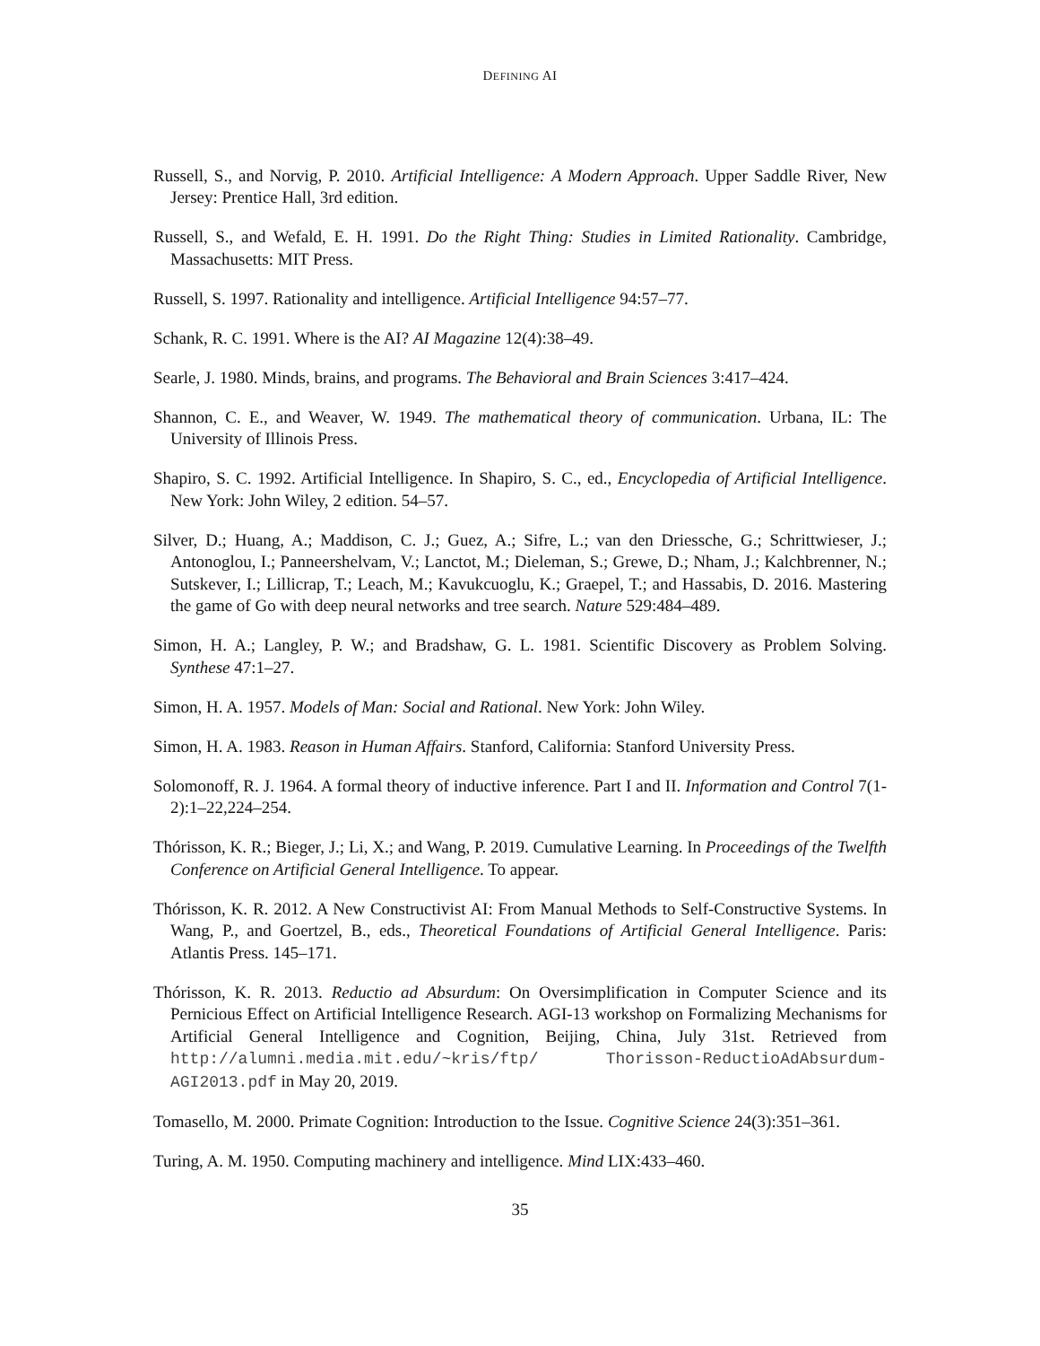DEFINING AI
Russell, S., and Norvig, P. 2010. Artificial Intelligence: A Modern Approach. Upper Saddle River, New Jersey: Prentice Hall, 3rd edition.
Russell, S., and Wefald, E. H. 1991. Do the Right Thing: Studies in Limited Rationality. Cambridge, Massachusetts: MIT Press.
Russell, S. 1997. Rationality and intelligence. Artificial Intelligence 94:57–77.
Schank, R. C. 1991. Where is the AI? AI Magazine 12(4):38–49.
Searle, J. 1980. Minds, brains, and programs. The Behavioral and Brain Sciences 3:417–424.
Shannon, C. E., and Weaver, W. 1949. The mathematical theory of communication. Urbana, IL: The University of Illinois Press.
Shapiro, S. C. 1992. Artificial Intelligence. In Shapiro, S. C., ed., Encyclopedia of Artificial Intelligence. New York: John Wiley, 2 edition. 54–57.
Silver, D.; Huang, A.; Maddison, C. J.; Guez, A.; Sifre, L.; van den Driessche, G.; Schrittwieser, J.; Antonoglou, I.; Panneershelvam, V.; Lanctot, M.; Dieleman, S.; Grewe, D.; Nham, J.; Kalchbrenner, N.; Sutskever, I.; Lillicrap, T.; Leach, M.; Kavukcuoglu, K.; Graepel, T.; and Hassabis, D. 2016. Mastering the game of Go with deep neural networks and tree search. Nature 529:484–489.
Simon, H. A.; Langley, P. W.; and Bradshaw, G. L. 1981. Scientific Discovery as Problem Solving. Synthese 47:1–27.
Simon, H. A. 1957. Models of Man: Social and Rational. New York: John Wiley.
Simon, H. A. 1983. Reason in Human Affairs. Stanford, California: Stanford University Press.
Solomonoff, R. J. 1964. A formal theory of inductive inference. Part I and II. Information and Control 7(1-2):1–22,224–254.
Thórisson, K. R.; Bieger, J.; Li, X.; and Wang, P. 2019. Cumulative Learning. In Proceedings of the Twelfth Conference on Artificial General Intelligence. To appear.
Thórisson, K. R. 2012. A New Constructivist AI: From Manual Methods to Self-Constructive Systems. In Wang, P., and Goertzel, B., eds., Theoretical Foundations of Artificial General Intelligence. Paris: Atlantis Press. 145–171.
Thórisson, K. R. 2013. Reductio ad Absurdum: On Oversimplification in Computer Science and its Pernicious Effect on Artificial Intelligence Research. AGI-13 workshop on Formalizing Mechanisms for Artificial General Intelligence and Cognition, Beijing, China, July 31st. Retrieved from http://alumni.media.mit.edu/~kris/ftp/ Thorisson-ReductioAdAbsurdum-AGI2013.pdf in May 20, 2019.
Tomasello, M. 2000. Primate Cognition: Introduction to the Issue. Cognitive Science 24(3):351–361.
Turing, A. M. 1950. Computing machinery and intelligence. Mind LIX:433–460.
35